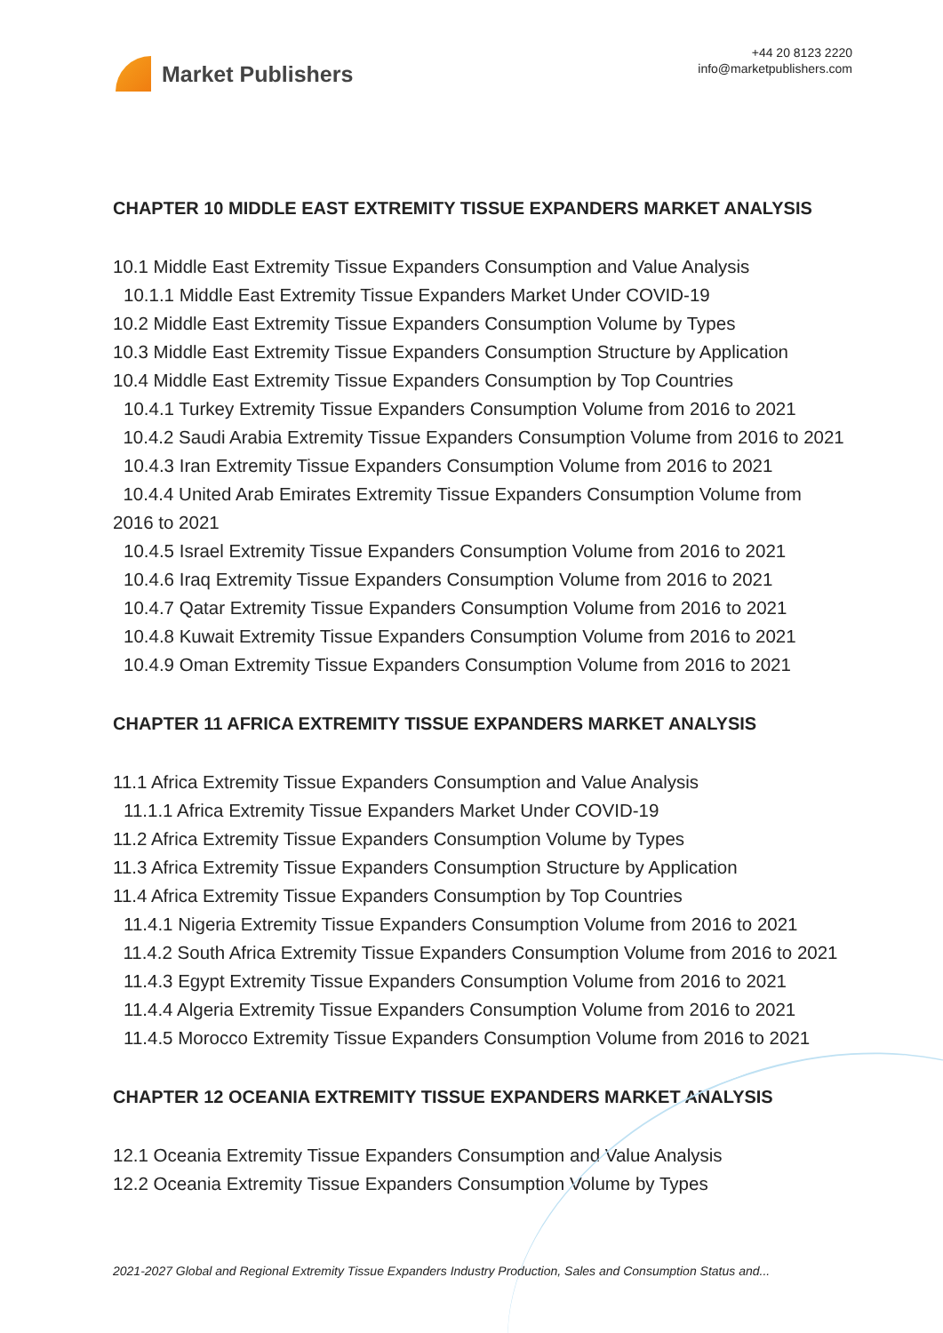Market Publishers
+44 20 8123 2220
info@marketpublishers.com
CHAPTER 10 MIDDLE EAST EXTREMITY TISSUE EXPANDERS MARKET ANALYSIS
10.1 Middle East Extremity Tissue Expanders Consumption and Value Analysis
10.1.1 Middle East Extremity Tissue Expanders Market Under COVID-19
10.2 Middle East Extremity Tissue Expanders Consumption Volume by Types
10.3 Middle East Extremity Tissue Expanders Consumption Structure by Application
10.4 Middle East Extremity Tissue Expanders Consumption by Top Countries
10.4.1 Turkey Extremity Tissue Expanders Consumption Volume from 2016 to 2021
10.4.2 Saudi Arabia Extremity Tissue Expanders Consumption Volume from 2016 to 2021
10.4.3 Iran Extremity Tissue Expanders Consumption Volume from 2016 to 2021
10.4.4 United Arab Emirates Extremity Tissue Expanders Consumption Volume from 2016 to 2021
10.4.5 Israel Extremity Tissue Expanders Consumption Volume from 2016 to 2021
10.4.6 Iraq Extremity Tissue Expanders Consumption Volume from 2016 to 2021
10.4.7 Qatar Extremity Tissue Expanders Consumption Volume from 2016 to 2021
10.4.8 Kuwait Extremity Tissue Expanders Consumption Volume from 2016 to 2021
10.4.9 Oman Extremity Tissue Expanders Consumption Volume from 2016 to 2021
CHAPTER 11 AFRICA EXTREMITY TISSUE EXPANDERS MARKET ANALYSIS
11.1 Africa Extremity Tissue Expanders Consumption and Value Analysis
11.1.1 Africa Extremity Tissue Expanders Market Under COVID-19
11.2 Africa Extremity Tissue Expanders Consumption Volume by Types
11.3 Africa Extremity Tissue Expanders Consumption Structure by Application
11.4 Africa Extremity Tissue Expanders Consumption by Top Countries
11.4.1 Nigeria Extremity Tissue Expanders Consumption Volume from 2016 to 2021
11.4.2 South Africa Extremity Tissue Expanders Consumption Volume from 2016 to 2021
11.4.3 Egypt Extremity Tissue Expanders Consumption Volume from 2016 to 2021
11.4.4 Algeria Extremity Tissue Expanders Consumption Volume from 2016 to 2021
11.4.5 Morocco Extremity Tissue Expanders Consumption Volume from 2016 to 2021
CHAPTER 12 OCEANIA EXTREMITY TISSUE EXPANDERS MARKET ANALYSIS
12.1 Oceania Extremity Tissue Expanders Consumption and Value Analysis
12.2 Oceania Extremity Tissue Expanders Consumption Volume by Types
2021-2027 Global and Regional Extremity Tissue Expanders Industry Production, Sales and Consumption Status and...